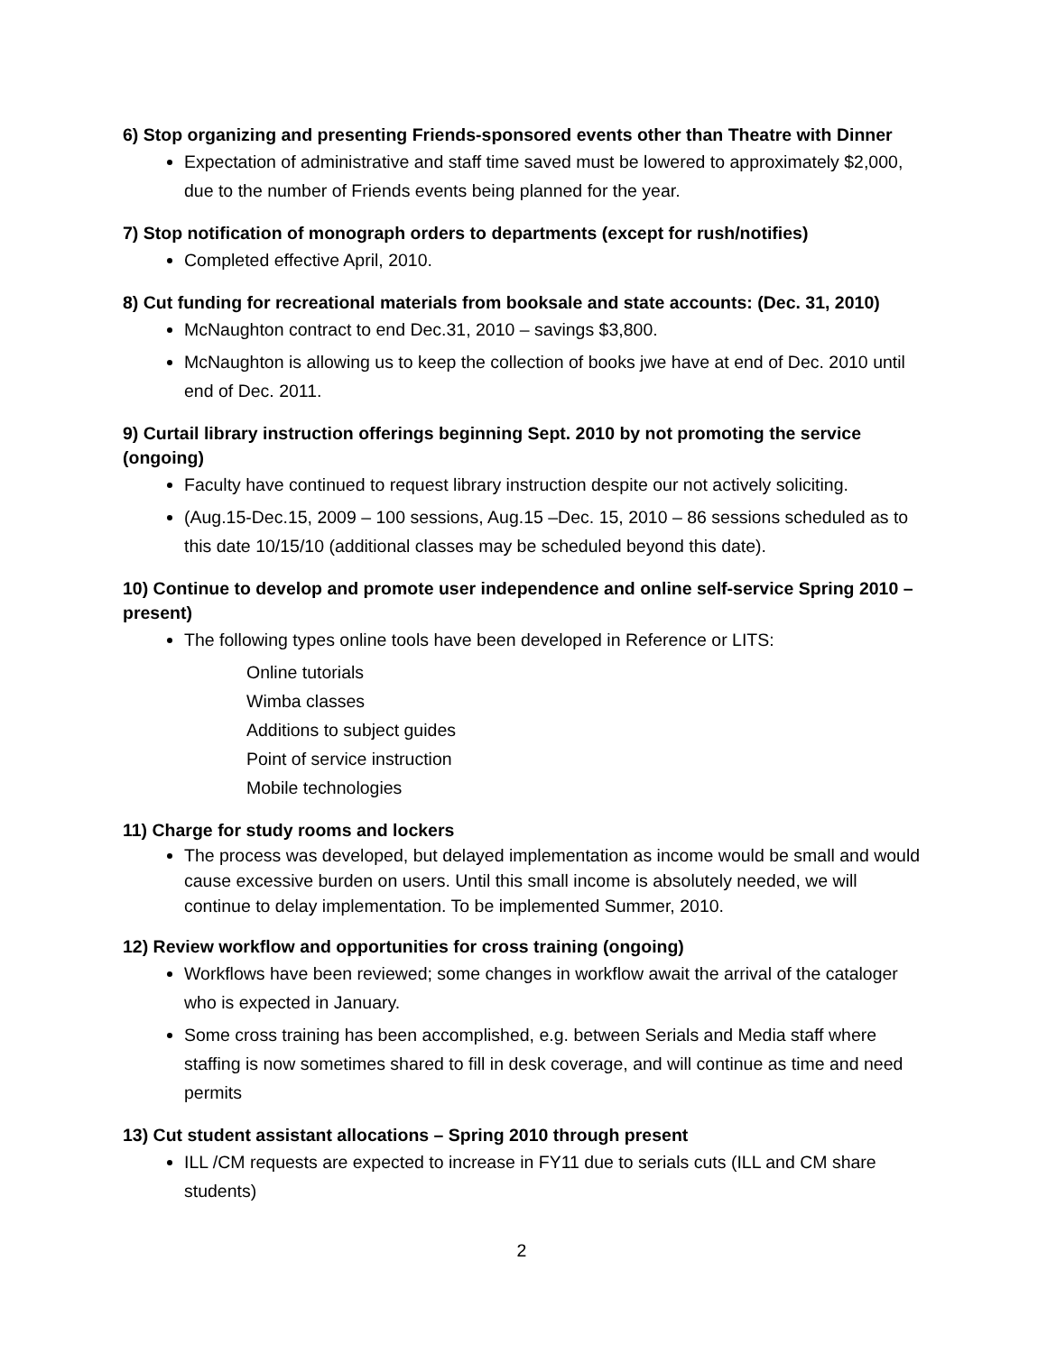6) Stop organizing and presenting Friends-sponsored events other than Theatre with Dinner
Expectation of administrative and staff time saved must be lowered to approximately $2,000, due to the number of Friends events being planned for the year.
7) Stop notification of monograph orders to departments (except for rush/notifies)
Completed effective April, 2010.
8) Cut funding for recreational materials from booksale and state accounts: (Dec. 31, 2010)
McNaughton contract to end Dec.31, 2010 – savings $3,800.
McNaughton is allowing us to keep the collection of books jwe have at end of Dec. 2010 until end of Dec. 2011.
9) Curtail library instruction offerings beginning Sept. 2010 by not promoting the service (ongoing)
Faculty have continued to request library instruction despite our not actively soliciting.
(Aug.15-Dec.15, 2009 – 100 sessions, Aug.15 –Dec. 15, 2010 – 86 sessions scheduled as to this date 10/15/10 (additional classes may be scheduled beyond this date).
10) Continue to develop and promote user independence and online self-service Spring 2010 – present)
The following types online tools have been developed in Reference or LITS:
Online tutorials
Wimba classes
Additions to subject guides
Point of service instruction
Mobile technologies
11) Charge for study rooms and lockers
The process was developed, but delayed implementation as income would be small and would cause excessive burden on users. Until this small income is absolutely needed, we will continue to delay implementation. To be implemented Summer, 2010.
12) Review workflow and opportunities for cross training (ongoing)
Workflows have been reviewed; some changes in workflow await the arrival of the cataloger who is expected in January.
Some cross training has been accomplished, e.g. between Serials and Media staff where staffing is now sometimes shared to fill in desk coverage, and will continue as time and need permits
13) Cut student assistant allocations – Spring 2010 through present
ILL /CM requests are expected to increase in FY11 due to serials cuts (ILL and CM share students)
2